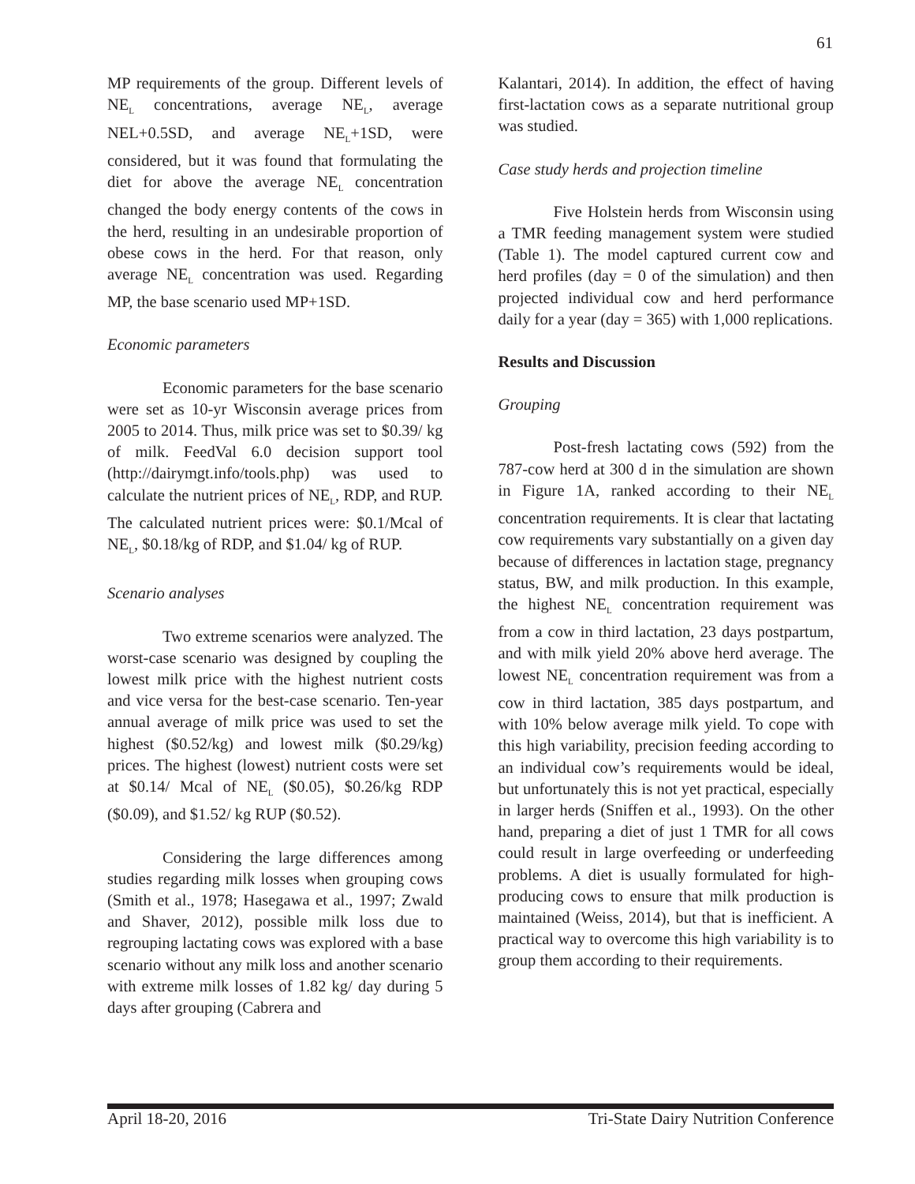61
MP requirements of the group. Different levels of NE<sub>L</sub> concentrations, average NE<sub>L</sub>, average NEL+0.5SD, and average NE<sub>L</sub>+1SD, were considered, but it was found that formulating the diet for above the average NE<sub>L</sub> concentration changed the body energy contents of the cows in the herd, resulting in an undesirable proportion of obese cows in the herd. For that reason, only average NE<sub>L</sub> concentration was used. Regarding MP, the base scenario used MP+1SD.
Economic parameters
Economic parameters for the base scenario were set as 10-yr Wisconsin average prices from 2005 to 2014. Thus, milk price was set to $0.39/ kg of milk. FeedVal 6.0 decision support tool (http://dairymgt.info/tools.php) was used to calculate the nutrient prices of NE<sub>L</sub>, RDP, and RUP. The calculated nutrient prices were: $0.1/Mcal of NE<sub>L</sub>, $0.18/kg of RDP, and $1.04/ kg of RUP.
Scenario analyses
Two extreme scenarios were analyzed. The worst-case scenario was designed by coupling the lowest milk price with the highest nutrient costs and vice versa for the best-case scenario. Ten-year annual average of milk price was used to set the highest ($0.52/kg) and lowest milk ($0.29/kg) prices. The highest (lowest) nutrient costs were set at $0.14/ Mcal of NE<sub>L</sub> ($0.05), $0.26/kg RDP ($0.09), and $1.52/ kg RUP ($0.52).
Considering the large differences among studies regarding milk losses when grouping cows (Smith et al., 1978; Hasegawa et al., 1997; Zwald and Shaver, 2012), possible milk loss due to regrouping lactating cows was explored with a base scenario without any milk loss and another scenario with extreme milk losses of 1.82 kg/ day during 5 days after grouping (Cabrera and
Kalantari, 2014). In addition, the effect of having first-lactation cows as a separate nutritional group was studied.
Case study herds and projection timeline
Five Holstein herds from Wisconsin using a TMR feeding management system were studied (Table 1). The model captured current cow and herd profiles (day = 0 of the simulation) and then projected individual cow and herd performance daily for a year (day = 365) with 1,000 replications.
Results and Discussion
Grouping
Post-fresh lactating cows (592) from the 787-cow herd at 300 d in the simulation are shown in Figure 1A, ranked according to their NE<sub>L</sub> concentration requirements. It is clear that lactating cow requirements vary substantially on a given day because of differences in lactation stage, pregnancy status, BW, and milk production. In this example, the highest NE<sub>L</sub> concentration requirement was from a cow in third lactation, 23 days postpartum, and with milk yield 20% above herd average. The lowest NE<sub>L</sub> concentration requirement was from a cow in third lactation, 385 days postpartum, and with 10% below average milk yield. To cope with this high variability, precision feeding according to an individual cow’s requirements would be ideal, but unfortunately this is not yet practical, especially in larger herds (Sniffen et al., 1993). On the other hand, preparing a diet of just 1 TMR for all cows could result in large overfeeding or underfeeding problems. A diet is usually formulated for high-producing cows to ensure that milk production is maintained (Weiss, 2014), but that is inefficient. A practical way to overcome this high variability is to group them according to their requirements.
April 18-20, 2016 Tri-State Dairy Nutrition Conference